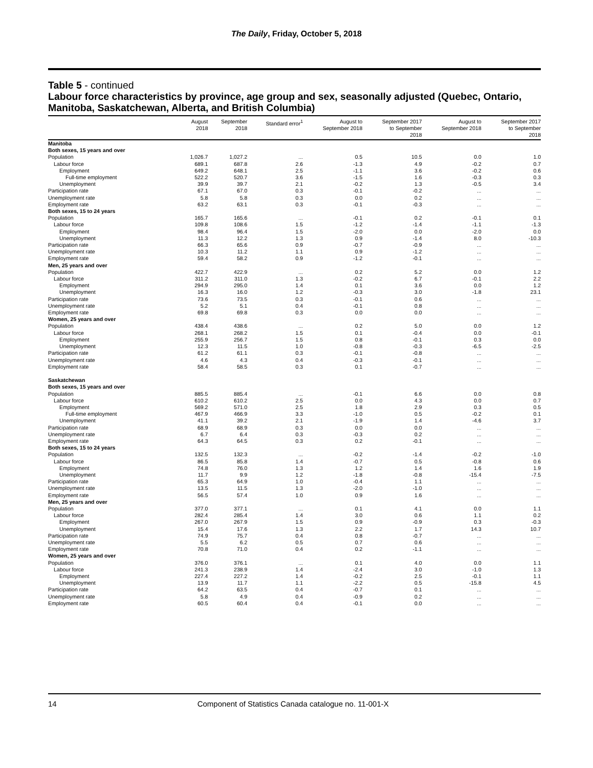The Daily, Friday, October 5, 2018
Table 5 - continued
Labour force characteristics by province, age group and sex, seasonally adjusted (Quebec, Ontario, Manitoba, Saskatchewan, Alberta, and British Columbia)
| | August 2018 | September 2018 | Standard error<sup>1</sup> | August to September 2018 | September 2017 to September 2018 | August to September 2018 | September 2017 to September 2018 |
| --- | --- | --- | --- | --- | --- | --- | --- |
| Manitoba | | | | | | | |
| Both sexes, 15 years and over | | | | | | | |
| Population | 1,026.7 | 1,027.2 | ... | 0.5 | 10.5 | 0.0 | 1.0 |
| Labour force | 689.1 | 687.8 | 2.6 | -1.3 | 4.9 | -0.2 | 0.7 |
| Employment | 649.2 | 648.1 | 2.5 | -1.1 | 3.6 | -0.2 | 0.6 |
| Full-time employment | 522.2 | 520.7 | 3.6 | -1.5 | 1.6 | -0.3 | 0.3 |
| Unemployment | 39.9 | 39.7 | 2.1 | -0.2 | 1.3 | -0.5 | 3.4 |
| Participation rate | 67.1 | 67.0 | 0.3 | -0.1 | -0.2 | ... | ... |
| Unemployment rate | 5.8 | 5.8 | 0.3 | 0.0 | 0.2 | ... | ... |
| Employment rate | 63.2 | 63.1 | 0.3 | -0.1 | -0.3 | ... | ... |
| Both sexes, 15 to 24 years | | | | | | | |
| Population | 165.7 | 165.6 | ... | -0.1 | 0.2 | -0.1 | 0.1 |
| Labour force | 109.8 | 108.6 | 1.5 | -1.2 | -1.4 | -1.1 | -1.3 |
| Employment | 98.4 | 96.4 | 1.5 | -2.0 | 0.0 | -2.0 | 0.0 |
| Unemployment | 11.3 | 12.2 | 1.3 | 0.9 | -1.4 | 8.0 | -10.3 |
| Participation rate | 66.3 | 65.6 | 0.9 | -0.7 | -0.9 | ... | ... |
| Unemployment rate | 10.3 | 11.2 | 1.1 | 0.9 | -1.2 | ... | ... |
| Employment rate | 59.4 | 58.2 | 0.9 | -1.2 | -0.1 | ... | ... |
| Men, 25 years and over | | | | | | | |
| Population | 422.7 | 422.9 | ... | 0.2 | 5.2 | 0.0 | 1.2 |
| Labour force | 311.2 | 311.0 | 1.3 | -0.2 | 6.7 | -0.1 | 2.2 |
| Employment | 294.9 | 295.0 | 1.4 | 0.1 | 3.6 | 0.0 | 1.2 |
| Unemployment | 16.3 | 16.0 | 1.2 | -0.3 | 3.0 | -1.8 | 23.1 |
| Participation rate | 73.6 | 73.5 | 0.3 | -0.1 | 0.6 | ... | ... |
| Unemployment rate | 5.2 | 5.1 | 0.4 | -0.1 | 0.8 | ... | ... |
| Employment rate | 69.8 | 69.8 | 0.3 | 0.0 | 0.0 | ... | ... |
| Women, 25 years and over | | | | | | | |
| Population | 438.4 | 438.6 | ... | 0.2 | 5.0 | 0.0 | 1.2 |
| Labour force | 268.1 | 268.2 | 1.5 | 0.1 | -0.4 | 0.0 | -0.1 |
| Employment | 255.9 | 256.7 | 1.5 | 0.8 | -0.1 | 0.3 | 0.0 |
| Unemployment | 12.3 | 11.5 | 1.0 | -0.8 | -0.3 | -6.5 | -2.5 |
| Participation rate | 61.2 | 61.1 | 0.3 | -0.1 | -0.8 | ... | ... |
| Unemployment rate | 4.6 | 4.3 | 0.4 | -0.3 | -0.1 | ... | ... |
| Employment rate | 58.4 | 58.5 | 0.3 | 0.1 | -0.7 | ... | ... |
| Saskatchewan | | | | | | | |
| Both sexes, 15 years and over | | | | | | | |
| Population | 885.5 | 885.4 | ... | -0.1 | 6.6 | 0.0 | 0.8 |
| Labour force | 610.2 | 610.2 | 2.5 | 0.0 | 4.3 | 0.0 | 0.7 |
| Employment | 569.2 | 571.0 | 2.5 | 1.8 | 2.9 | 0.3 | 0.5 |
| Full-time employment | 467.9 | 466.9 | 3.3 | -1.0 | 0.5 | -0.2 | 0.1 |
| Unemployment | 41.1 | 39.2 | 2.1 | -1.9 | 1.4 | -4.6 | 3.7 |
| Participation rate | 68.9 | 68.9 | 0.3 | 0.0 | 0.0 | ... | ... |
| Unemployment rate | 6.7 | 6.4 | 0.3 | -0.3 | 0.2 | ... | ... |
| Employment rate | 64.3 | 64.5 | 0.3 | 0.2 | -0.1 | ... | ... |
| Both sexes, 15 to 24 years | | | | | | | |
| Population | 132.5 | 132.3 | ... | -0.2 | -1.4 | -0.2 | -1.0 |
| Labour force | 86.5 | 85.8 | 1.4 | -0.7 | 0.5 | -0.8 | 0.6 |
| Employment | 74.8 | 76.0 | 1.3 | 1.2 | 1.4 | 1.6 | 1.9 |
| Unemployment | 11.7 | 9.9 | 1.2 | -1.8 | -0.8 | -15.4 | -7.5 |
| Participation rate | 65.3 | 64.9 | 1.0 | -0.4 | 1.1 | ... | ... |
| Unemployment rate | 13.5 | 11.5 | 1.3 | -2.0 | -1.0 | ... | ... |
| Employment rate | 56.5 | 57.4 | 1.0 | 0.9 | 1.6 | ... | ... |
| Men, 25 years and over | | | | | | | |
| Population | 377.0 | 377.1 | ... | 0.1 | 4.1 | 0.0 | 1.1 |
| Labour force | 282.4 | 285.4 | 1.4 | 3.0 | 0.6 | 1.1 | 0.2 |
| Employment | 267.0 | 267.9 | 1.5 | 0.9 | -0.9 | 0.3 | -0.3 |
| Unemployment | 15.4 | 17.6 | 1.3 | 2.2 | 1.7 | 14.3 | 10.7 |
| Participation rate | 74.9 | 75.7 | 0.4 | 0.8 | -0.7 | ... | ... |
| Unemployment rate | 5.5 | 6.2 | 0.5 | 0.7 | 0.6 | ... | ... |
| Employment rate | 70.8 | 71.0 | 0.4 | 0.2 | -1.1 | ... | ... |
| Women, 25 years and over | | | | | | | |
| Population | 376.0 | 376.1 | ... | 0.1 | 4.0 | 0.0 | 1.1 |
| Labour force | 241.3 | 238.9 | 1.4 | -2.4 | 3.0 | -1.0 | 1.3 |
| Employment | 227.4 | 227.2 | 1.4 | -0.2 | 2.5 | -0.1 | 1.1 |
| Unemployment | 13.9 | 11.7 | 1.1 | -2.2 | 0.5 | -15.8 | 4.5 |
| Participation rate | 64.2 | 63.5 | 0.4 | -0.7 | 0.1 | ... | ... |
| Unemployment rate | 5.8 | 4.9 | 0.4 | -0.9 | 0.2 | ... | ... |
| Employment rate | 60.5 | 60.4 | 0.4 | -0.1 | 0.0 | ... | ... |
14 Component of Statistics Canada catalogue no. 11-001-X